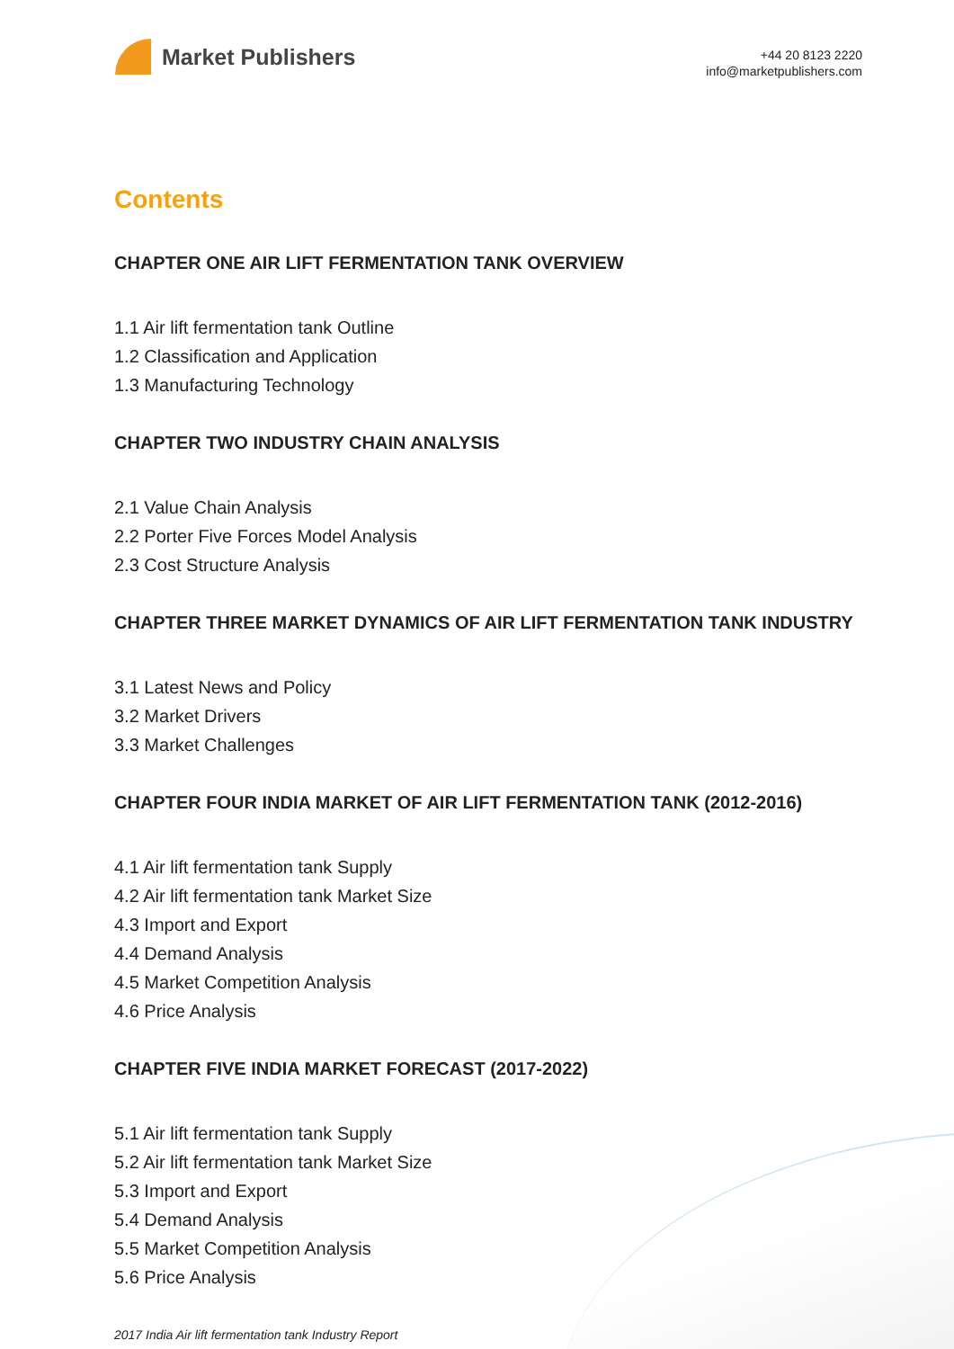Market Publishers
+44 20 8123 2220
info@marketpublishers.com
Contents
CHAPTER ONE AIR LIFT FERMENTATION TANK OVERVIEW
1.1 Air lift fermentation tank Outline
1.2 Classification and Application
1.3 Manufacturing Technology
CHAPTER TWO INDUSTRY CHAIN ANALYSIS
2.1 Value Chain Analysis
2.2 Porter Five Forces Model Analysis
2.3 Cost Structure Analysis
CHAPTER THREE MARKET DYNAMICS OF AIR LIFT FERMENTATION TANK INDUSTRY
3.1 Latest News and Policy
3.2 Market Drivers
3.3 Market Challenges
CHAPTER FOUR INDIA MARKET OF AIR LIFT FERMENTATION TANK (2012-2016)
4.1 Air lift fermentation tank Supply
4.2 Air lift fermentation tank Market Size
4.3 Import and Export
4.4 Demand Analysis
4.5 Market Competition Analysis
4.6 Price Analysis
CHAPTER FIVE INDIA MARKET FORECAST (2017-2022)
5.1 Air lift fermentation tank Supply
5.2 Air lift fermentation tank Market Size
5.3 Import and Export
5.4 Demand Analysis
5.5 Market Competition Analysis
5.6 Price Analysis
2017 India Air lift fermentation tank Industry Report